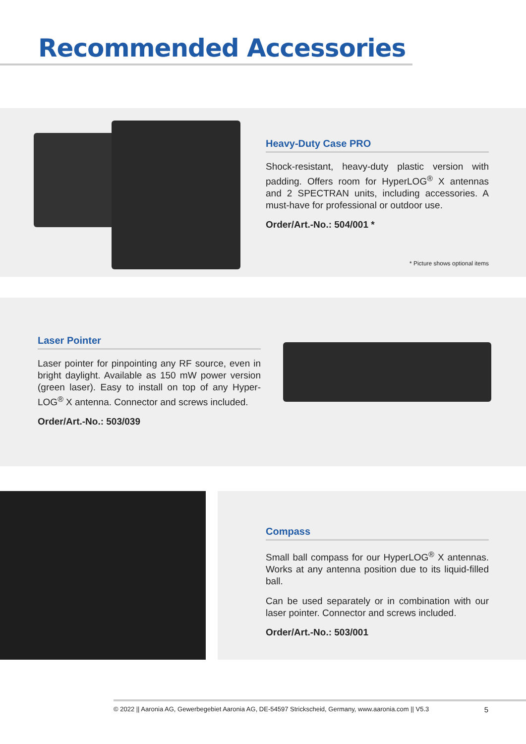Recommended Accessories
Heavy-Duty Case PRO
Shock-resistant, heavy-duty plastic version with padding. Offers room for HyperLOG<sup>®</sup> X antennas and 2 SPECTRAN units, including accessories. A must-have for professional or outdoor use.
Order/Art.-No.: 504/001 *
* Picture shows optional items
Laser Pointer
Laser pointer for pinpointing any RF source, even in bright daylight. Available as 150 mW power version (green laser). Easy to install on top of any Hyper-LOG<sup>®</sup> X antenna. Connector and screws included.
Order/Art.-No.: 503/039
Compass
Small ball compass for our HyperLOG<sup>®</sup> X antennas. Works at any antenna position due to its liquid-filled ball.
Can be used separately or in combination with our laser pointer. Connector and screws included.
Order/Art.-No.: 503/001
© 2022 || Aaronia AG, Gewerbegebiet Aaronia AG, DE-54597 Strickscheid, Germany, www.aaronia.com || V5.3 5